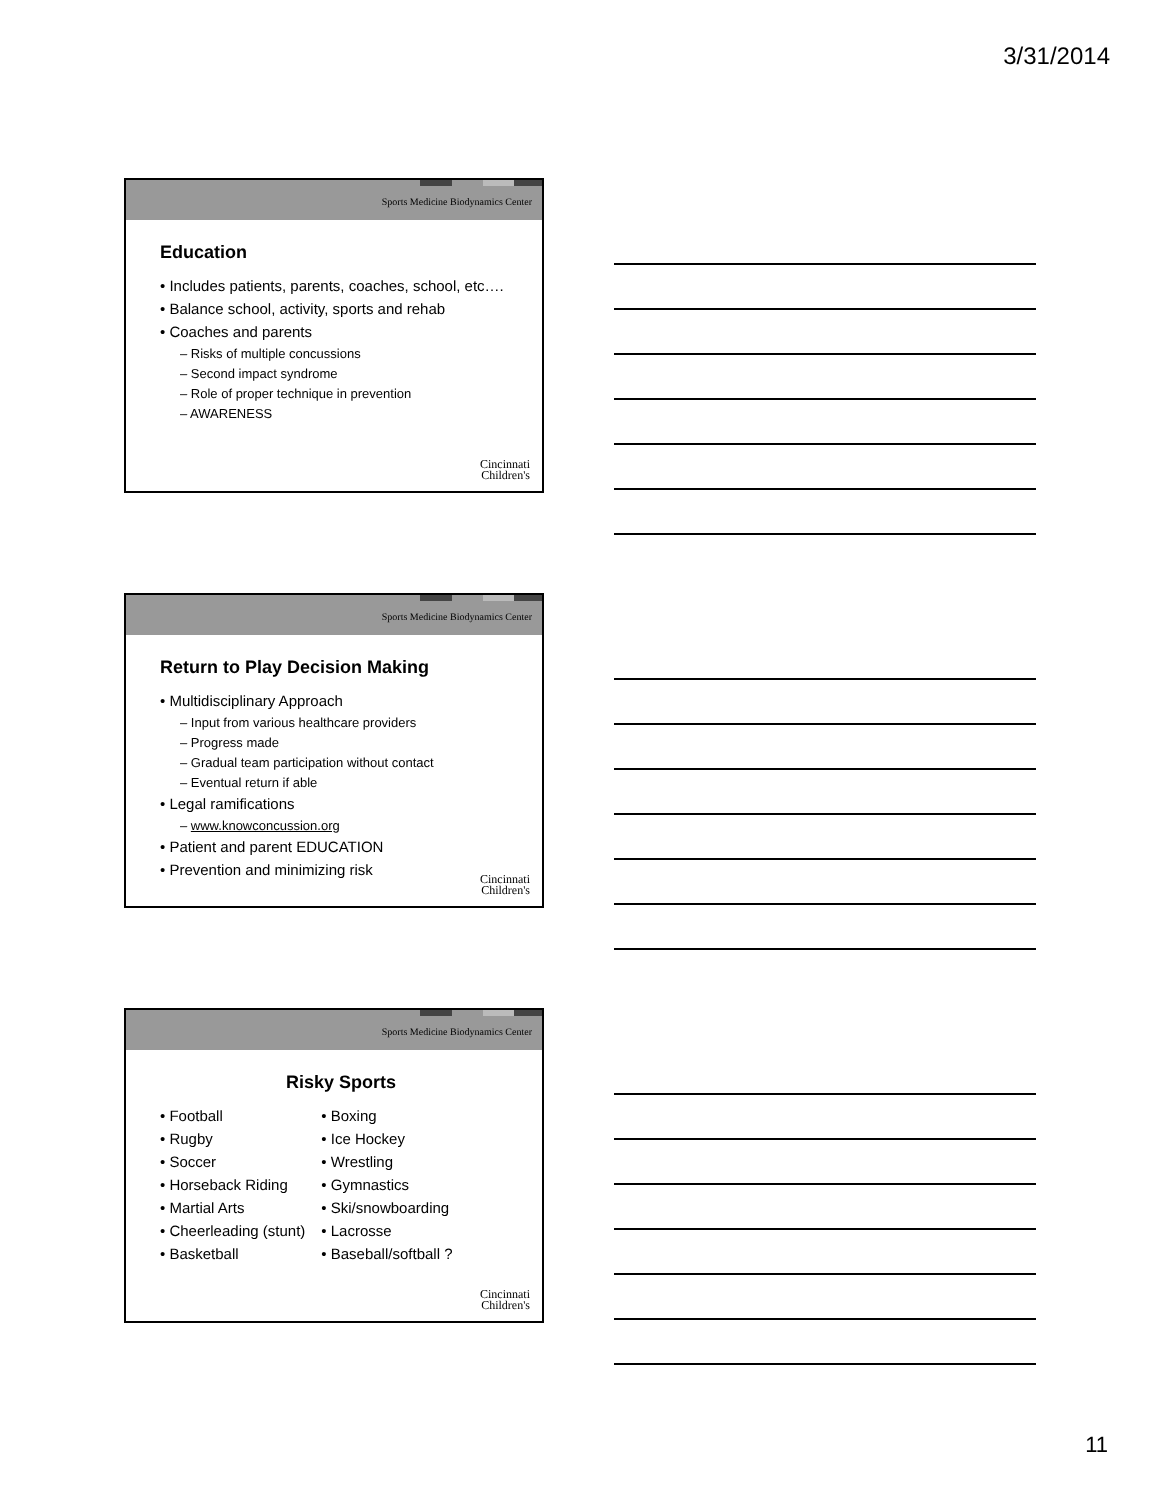3/31/2014
Sports Medicine Biodynamics Center
Education
• Includes patients, parents, coaches, school, etc….
• Balance school, activity, sports and rehab
• Coaches and parents
– Risks of multiple concussions
– Second impact syndrome
– Role of proper technique in prevention
– AWARENESS
Cincinnati
Children's
Sports Medicine Biodynamics Center
Return to Play Decision Making
• Multidisciplinary Approach
– Input from various healthcare providers
– Progress made
– Gradual team participation without contact
– Eventual return if able
• Legal ramifications
– www.knowconcussion.org
• Patient and parent EDUCATION
• Prevention and minimizing risk
Cincinnati
Children's
Sports Medicine Biodynamics Center
Risky Sports
• Football
• Rugby
• Soccer
• Horseback Riding
• Martial Arts
• Cheerleading (stunt)
• Basketball
• Boxing
• Ice Hockey
• Wrestling
• Gymnastics
• Ski/snowboarding
• Lacrosse
• Baseball/softball ?
Cincinnati
Children's
11